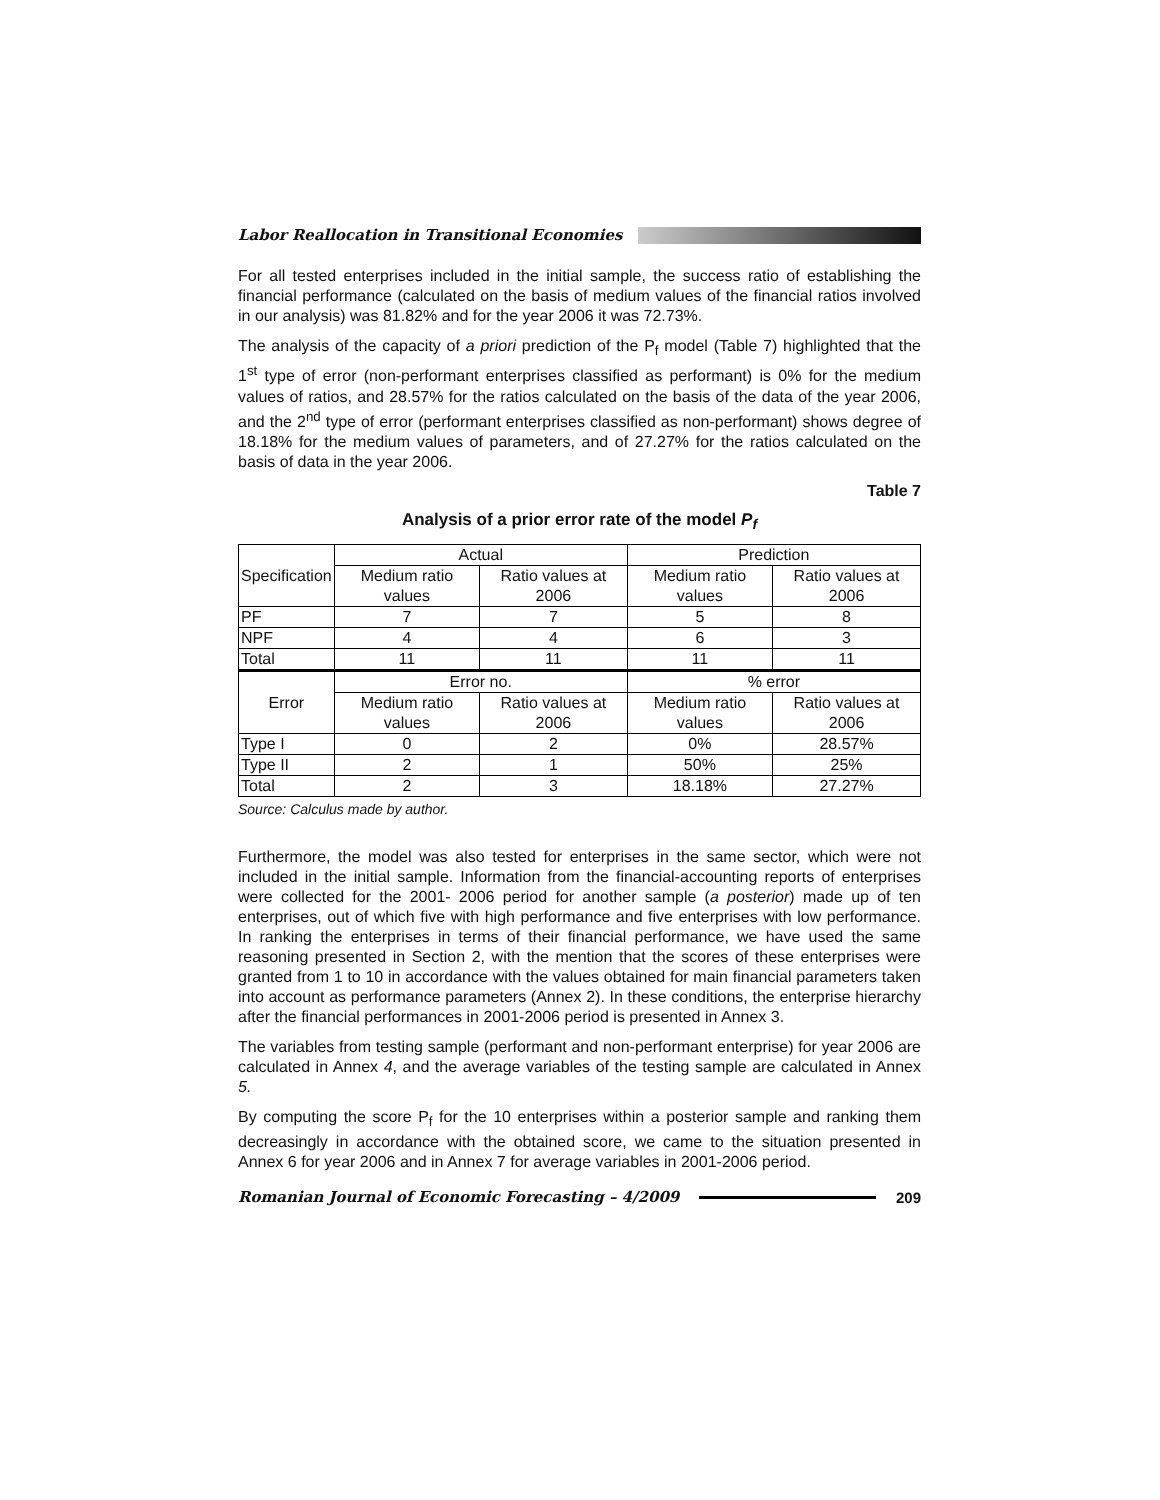Labor Reallocation in Transitional Economies
For all tested enterprises included in the initial sample, the success ratio of establishing the financial performance (calculated on the basis of medium values of the financial ratios involved in our analysis) was 81.82% and for the year 2006 it was 72.73%.
The analysis of the capacity of a priori prediction of the P<sub>f</sub> model (Table 7) highlighted that the 1<sup>st</sup> type of error (non-performant enterprises classified as performant) is 0% for the medium values of ratios, and 28.57% for the ratios calculated on the basis of the data of the year 2006, and the 2<sup>nd</sup> type of error (performant enterprises classified as non-performant) shows degree of 18.18% for the medium values of parameters, and of 27.27% for the ratios calculated on the basis of data in the year 2006.
Table 7
Analysis of a prior error rate of the model P<sub>f</sub>
| Specification | Actual | | Prediction | |
| --- | --- | --- | --- | --- |
| | Medium ratio values | Ratio values at 2006 | Medium ratio values | Ratio values at 2006 |
| PF | 7 | 7 | 5 | 8 |
| NPF | 4 | 4 | 6 | 3 |
| Total | 11 | 11 | 11 | 11 |
| Error | Error no. | | % error | |
| | Medium ratio values | Ratio values at 2006 | Medium ratio values | Ratio values at 2006 |
| Type I | 0 | 2 | 0% | 28.57% |
| Type II | 2 | 1 | 50% | 25% |
| Total | 2 | 3 | 18.18% | 27.27% |
Source: Calculus made by author.
Furthermore, the model was also tested for enterprises in the same sector, which were not included in the initial sample. Information from the financial-accounting reports of enterprises were collected for the 2001- 2006 period for another sample (a posterior) made up of ten enterprises, out of which five with high performance and five enterprises with low performance. In ranking the enterprises in terms of their financial performance, we have used the same reasoning presented in Section 2, with the mention that the scores of these enterprises were granted from 1 to 10 in accordance with the values obtained for main financial parameters taken into account as performance parameters (Annex 2). In these conditions, the enterprise hierarchy after the financial performances in 2001-2006 period is presented in Annex 3.
The variables from testing sample (performant and non-performant enterprise) for year 2006 are calculated in Annex 4, and the average variables of the testing sample are calculated in Annex 5.
By computing the score P<sub>f</sub> for the 10 enterprises within a posterior sample and ranking them decreasingly in accordance with the obtained score, we came to the situation presented in Annex 6 for year 2006 and in Annex 7 for average variables in 2001-2006 period.
Romanian Journal of Economic Forecasting – 4/2009 209